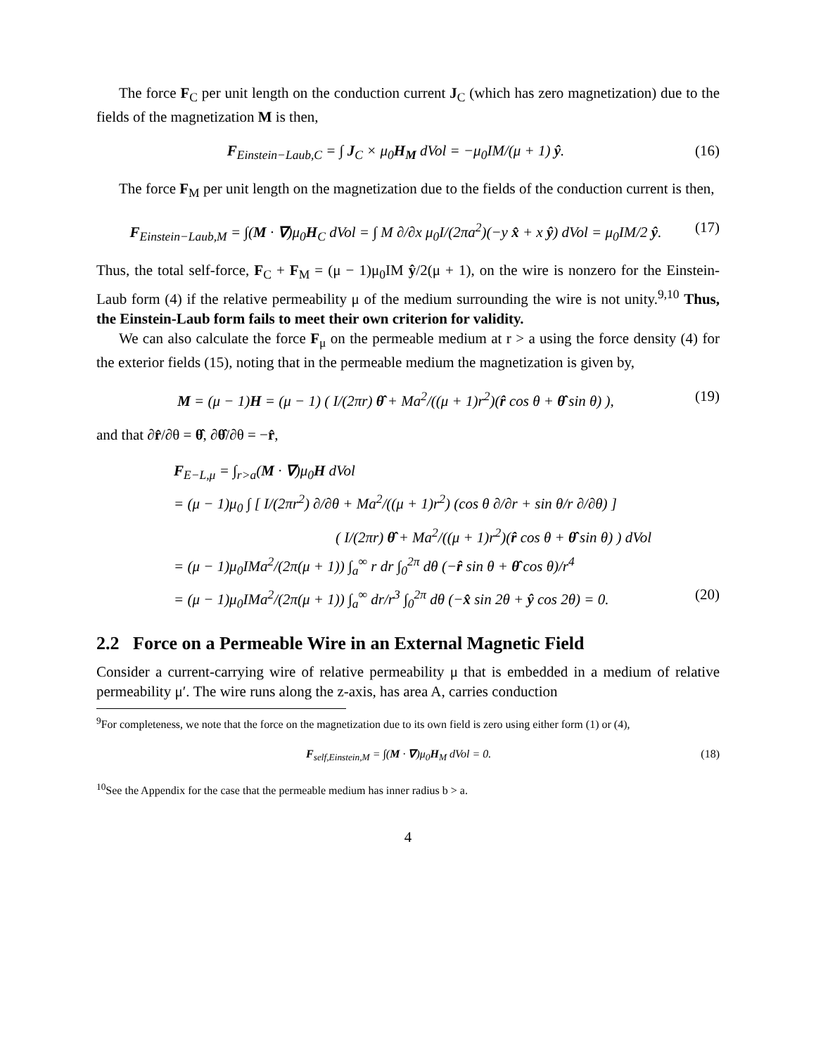The force F<sub>C</sub> per unit length on the conduction current J<sub>C</sub> (which has zero magnetization) due to the fields of the magnetization M is then,
F<sub>Einstein−Laub,C</sub> = ∫ J<sub>C</sub> × μ<sub>0</sub>H<sub>M</sub> dVol = −μ<sub>0</sub>IM/(μ + 1) ŷ. (16)
The force F<sub>M</sub> per unit length on the magnetization due to the fields of the conduction current is then,
F<sub>Einstein−Laub,M</sub> = ∫(M · ∇)μ<sub>0</sub>H<sub>C</sub> dVol = ∫ M ∂/∂x μ<sub>0</sub>I/(2πa<sup>2</sup>)(−y x̂ + x ŷ) dVol = μ<sub>0</sub>IM/2 ŷ. (17)
Thus, the total self-force, F<sub>C</sub> + F<sub>M</sub> = (μ − 1)μ<sub>0</sub>IM ŷ/2(μ + 1), on the wire is nonzero for the Einstein-Laub form (4) if the relative permeability μ of the medium surrounding the wire is not unity.<sup>9,10</sup> Thus, the Einstein-Laub form fails to meet their own criterion for validity.
We can also calculate the force F<sub>μ</sub> on the permeable medium at r > a using the force density (4) for the exterior fields (15), noting that in the permeable medium the magnetization is given by,
M = (μ − 1)H = (μ − 1) ( I/(2πr) θ̂ + Ma<sup>2</sup>/((μ + 1)r<sup>2</sup>)(r̂ cos θ + θ̂ sin θ) ), (19)
and that ∂r̂/∂θ = θ̂, ∂θ̂/∂θ = −r̂,
F<sub>E−L,μ</sub> = ∫<sub>r>a</sub>(M · ∇)μ<sub>0</sub>H dVol
= (μ − 1)μ<sub>0</sub> ∫ [ I/(2πr<sup>2</sup>) ∂/∂θ + Ma<sup>2</sup>/((μ + 1)r<sup>2</sup>) (cos θ ∂/∂r + sin θ/r ∂/∂θ) ]
( I/(2πr) θ̂ + Ma<sup>2</sup>/((μ + 1)r<sup>2</sup>)(r̂ cos θ + θ̂ sin θ) ) dVol
= (μ − 1)μ<sub>0</sub>IMa<sup>2</sup>/(2π(μ + 1)) ∫<sub>a</sub><sup>∞</sup> r dr ∫<sub>0</sub><sup>2π</sup> dθ (−r̂ sin θ + θ̂ cos θ)/r<sup>4</sup>
= (μ − 1)μ<sub>0</sub>IMa<sup>2</sup>/(2π(μ + 1)) ∫<sub>a</sub><sup>∞</sup> dr/r<sup>3</sup> ∫<sub>0</sub><sup>2π</sup> dθ (−x̂ sin 2θ + ŷ cos 2θ) = 0. (20)
2.2 Force on a Permeable Wire in an External Magnetic Field
Consider a current-carrying wire of relative permeability μ that is embedded in a medium of relative permeability μ′. The wire runs along the z-axis, has area A, carries conduction
<sup>9</sup> For completeness, we note that the force on the magnetization due to its own field is zero using either form (1) or (4),
F<sub>self,Einstein,M</sub> = ∫(M · ∇)μ<sub>0</sub>H<sub>M</sub> dVol = 0. (18)
<sup>10</sup> See the Appendix for the case that the permeable medium has inner radius b > a.
4